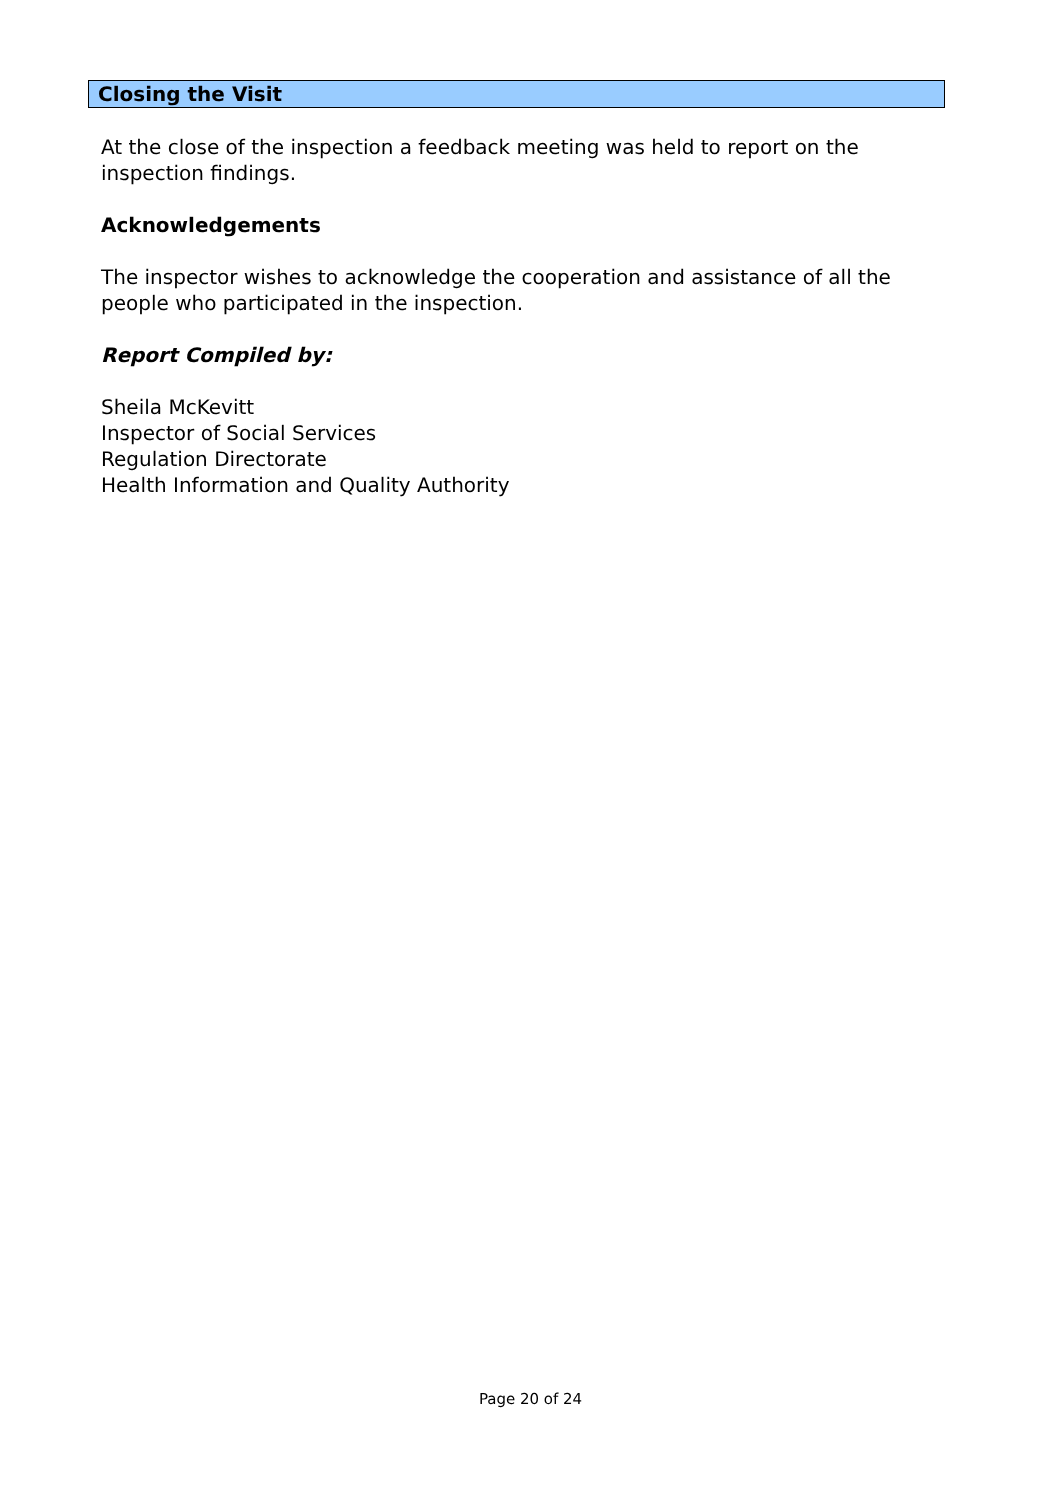Closing the Visit
At the close of the inspection a feedback meeting was held to report on the inspection findings.
Acknowledgements
The inspector wishes to acknowledge the cooperation and assistance of all the people who participated in the inspection.
Report Compiled by:
Sheila McKevitt
Inspector of Social Services
Regulation Directorate
Health Information and Quality Authority
Page 20 of 24